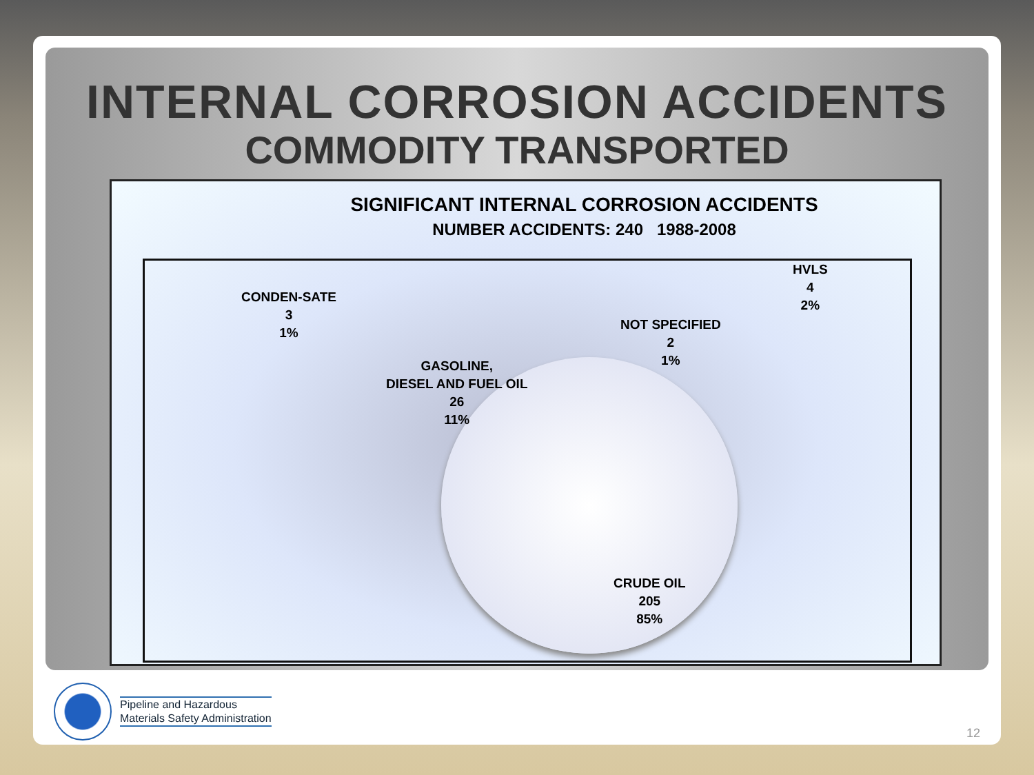INTERNAL CORROSION ACCIDENTS
COMMODITY TRANSPORTED
SIGNIFICANT INTERNAL CORROSION ACCIDENTS
NUMBER ACCIDENTS: 240 1988-2008
CONDEN-SATE
3
1%
HVLS
4
2%
NOT SPECIFIED
2
1%
GASOLINE,
DIESEL AND FUEL OIL
26
11%
CRUDE OIL
205
85%
Pipeline and Hazardous
Materials Safety Administration
12